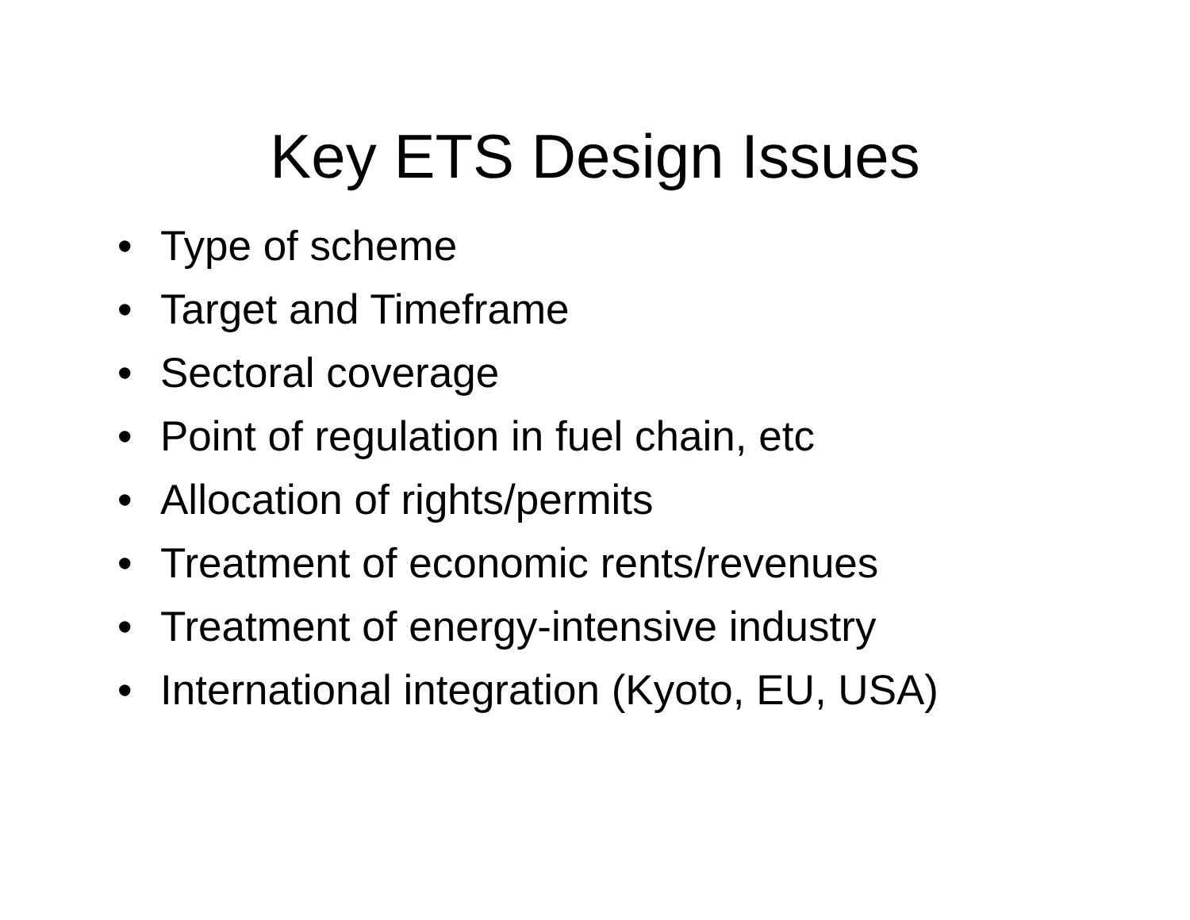Key ETS Design Issues
• Type of scheme
• Target and Timeframe
• Sectoral coverage
• Point of regulation in fuel chain, etc
• Allocation of rights/permits
• Treatment of economic rents/revenues
• Treatment of energy-intensive industry
• International integration (Kyoto, EU, USA)